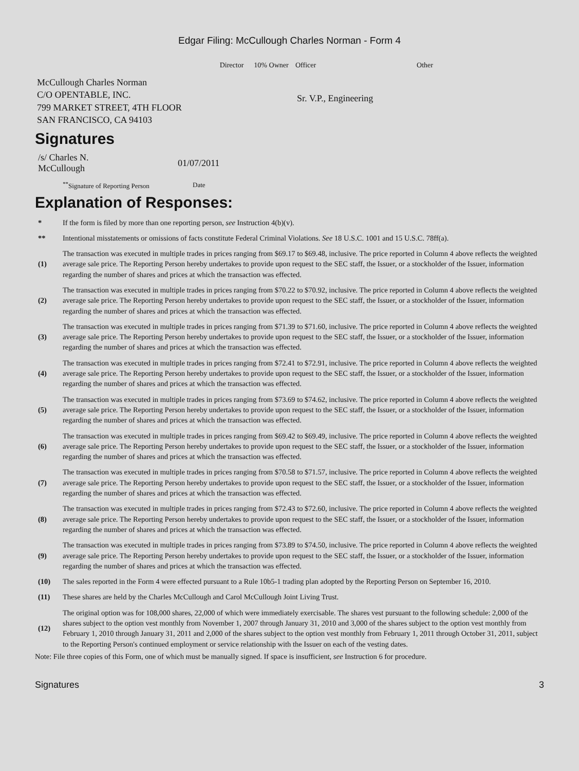Edgar Filing: McCullough Charles Norman - Form 4
| | Director | 10% Owner | Officer | Other |
| --- | --- | --- | --- | --- |
| McCullough Charles Norman C/O OPENTABLE, INC. 799 MARKET STREET, 4TH FLOOR SAN FRANCISCO, CA 94103 | | | Sr. V.P., Engineering | |
Signatures
| /s/ Charles N. McCullough | 01/07/2011 |
| <sup>**</sup> Signature of Reporting Person | Date |
Explanation of Responses:
| * | If the form is filed by more than one reporting person, see Instruction 4(b)(v). |
| ** | Intentional misstatements or omissions of facts constitute Federal Criminal Violations. See 18 U.S.C. 1001 and 15 U.S.C. 78ff(a). |
| (1) | The transaction was executed in multiple trades in prices ranging from $69.17 to $69.48, inclusive. The price reported in Column 4 above reflects the weighted average sale price. The Reporting Person hereby undertakes to provide upon request to the SEC staff, the Issuer, or a stockholder of the Issuer, information regarding the number of shares and prices at which the transaction was effected. |
| (2) | The transaction was executed in multiple trades in prices ranging from $70.22 to $70.92, inclusive. The price reported in Column 4 above reflects the weighted average sale price. The Reporting Person hereby undertakes to provide upon request to the SEC staff, the Issuer, or a stockholder of the Issuer, information regarding the number of shares and prices at which the transaction was effected. |
| (3) | The transaction was executed in multiple trades in prices ranging from $71.39 to $71.60, inclusive. The price reported in Column 4 above reflects the weighted average sale price. The Reporting Person hereby undertakes to provide upon request to the SEC staff, the Issuer, or a stockholder of the Issuer, information regarding the number of shares and prices at which the transaction was effected. |
| (4) | The transaction was executed in multiple trades in prices ranging from $72.41 to $72.91, inclusive. The price reported in Column 4 above reflects the weighted average sale price. The Reporting Person hereby undertakes to provide upon request to the SEC staff, the Issuer, or a stockholder of the Issuer, information regarding the number of shares and prices at which the transaction was effected. |
| (5) | The transaction was executed in multiple trades in prices ranging from $73.69 to $74.62, inclusive. The price reported in Column 4 above reflects the weighted average sale price. The Reporting Person hereby undertakes to provide upon request to the SEC staff, the Issuer, or a stockholder of the Issuer, information regarding the number of shares and prices at which the transaction was effected. |
| (6) | The transaction was executed in multiple trades in prices ranging from $69.42 to $69.49, inclusive. The price reported in Column 4 above reflects the weighted average sale price. The Reporting Person hereby undertakes to provide upon request to the SEC staff, the Issuer, or a stockholder of the Issuer, information regarding the number of shares and prices at which the transaction was effected. |
| (7) | The transaction was executed in multiple trades in prices ranging from $70.58 to $71.57, inclusive. The price reported in Column 4 above reflects the weighted average sale price. The Reporting Person hereby undertakes to provide upon request to the SEC staff, the Issuer, or a stockholder of the Issuer, information regarding the number of shares and prices at which the transaction was effected. |
| (8) | The transaction was executed in multiple trades in prices ranging from $72.43 to $72.60, inclusive. The price reported in Column 4 above reflects the weighted average sale price. The Reporting Person hereby undertakes to provide upon request to the SEC staff, the Issuer, or a stockholder of the Issuer, information regarding the number of shares and prices at which the transaction was effected. |
| (9) | The transaction was executed in multiple trades in prices ranging from $73.89 to $74.50, inclusive. The price reported in Column 4 above reflects the weighted average sale price. The Reporting Person hereby undertakes to provide upon request to the SEC staff, the Issuer, or a stockholder of the Issuer, information regarding the number of shares and prices at which the transaction was effected. |
| (10) | The sales reported in the Form 4 were effected pursuant to a Rule 10b5-1 trading plan adopted by the Reporting Person on September 16, 2010. |
| (11) | These shares are held by the Charles McCullough and Carol McCullough Joint Living Trust. |
| (12) | The original option was for 108,000 shares, 22,000 of which were immediately exercisable. The shares vest pursuant to the following schedule: 2,000 of the shares subject to the option vest monthly from November 1, 2007 through January 31, 2010 and 3,000 of the shares subject to the option vest monthly from February 1, 2010 through January 31, 2011 and 2,000 of the shares subject to the option vest monthly from February 1, 2011 through October 31, 2011, subject to the Reporting Person's continued employment or service relationship with the Issuer on each of the vesting dates. |
Note: File three copies of this Form, one of which must be manually signed. If space is insufficient, see Instruction 6 for procedure.
Signatures 3